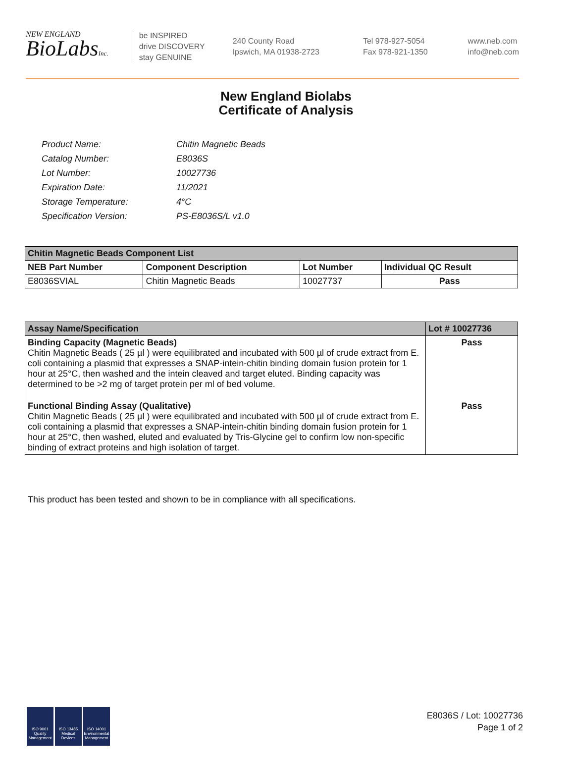NEW ENGLAND
BioLabsInc.
be INSPIRED
drive DISCOVERY
stay GENUINE
240 County Road
Ipswich, MA 01938-2723
Tel 978-927-5054
Fax 978-921-1350
www.neb.com
info@neb.com
New England Biolabs
Certificate of Analysis
| Product Name: | Chitin Magnetic Beads |
| Catalog Number: | E8036S |
| Lot Number: | 10027736 |
| Expiration Date: | 11/2021 |
| Storage Temperature: | 4°C |
| Specification Version: | PS-E8036S/L v1.0 |
| Chitin Magnetic Beads Component List | | | |
| --- | --- | --- | --- |
| NEB Part Number | Component Description | Lot Number | Individual QC Result |
| E8036SVIAL | Chitin Magnetic Beads | 10027737 | Pass |
| Assay Name/Specification | Lot # 10027736 |
| --- | --- |
| Binding Capacity (Magnetic Beads) Chitin Magnetic Beads ( 25 µl ) were equilibrated and incubated with 500 µl of crude extract from E. coli containing a plasmid that expresses a SNAP-intein-chitin binding domain fusion protein for 1 hour at 25°C, then washed and the intein cleaved and target eluted. Binding capacity was determined to be >2 mg of target protein per ml of bed volume. | Pass |
| Functional Binding Assay (Qualitative) Chitin Magnetic Beads ( 25 µl ) were equilibrated and incubated with 500 µl of crude extract from E. coli containing a plasmid that expresses a SNAP-intein-chitin binding domain fusion protein for 1 hour at 25°C, then washed, eluted and evaluated by Tris-Glycine gel to confirm low non-specific binding of extract proteins and high isolation of target. | Pass |
This product has been tested and shown to be in compliance with all specifications.
ISO 9001 Quality Management
ISO 13485 Medical Devices
ISO 14001 Environmental Management
E8036S / Lot: 10027736
Page 1 of 2